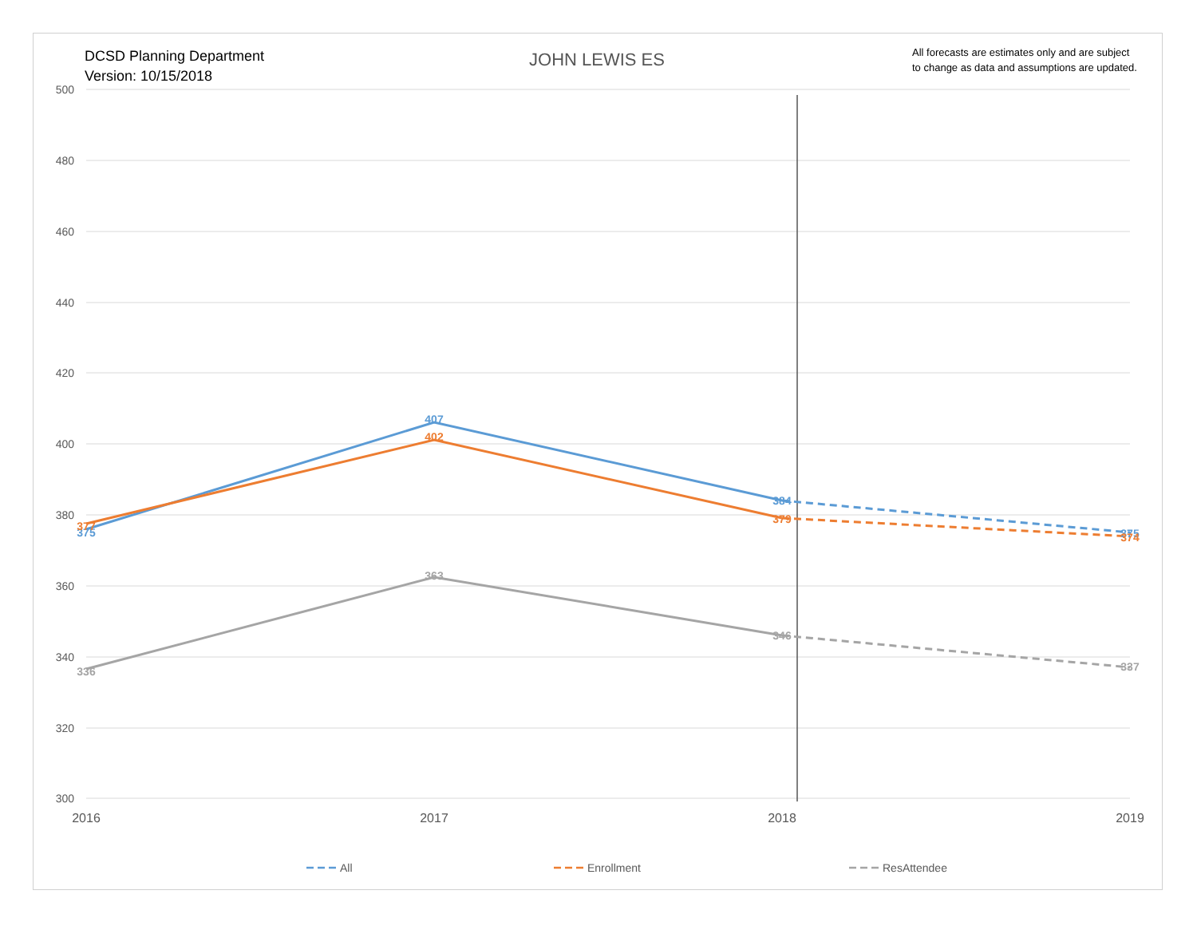DCSD Planning Department
Version: 10/15/2018
JOHN LEWIS ES
All forecasts are estimates only and are subject
to change as data and assumptions are updated.
500
480
460
440
420
400
380
360
340
320
300
2016
2017
2018
2019
375
407
384
375
377
402
379
374
336
363
346
337
All
Enrollment
ResAttendee